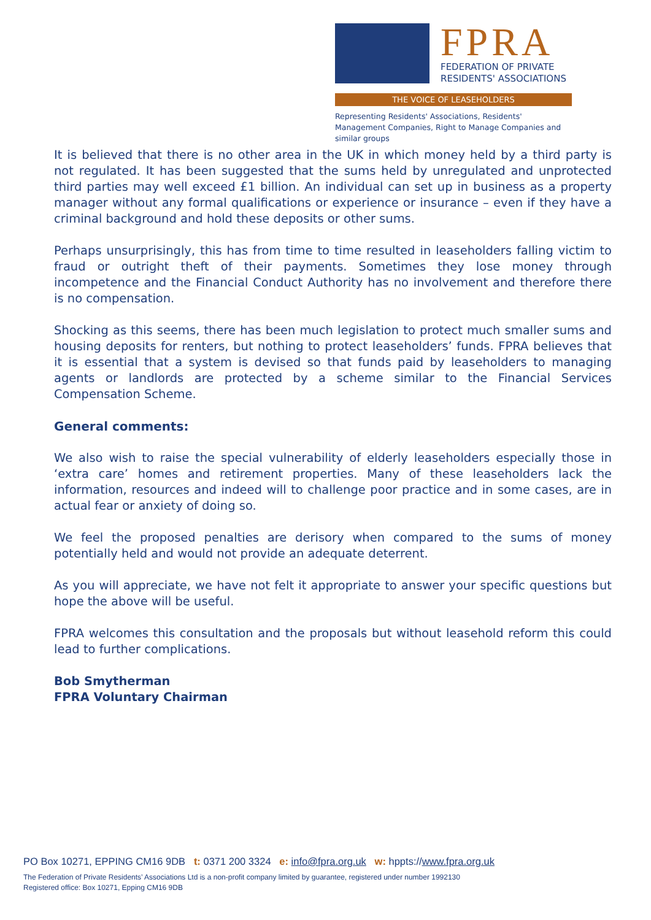FPRA
FEDERATION OF PRIVATE
RESIDENTS' ASSOCIATIONS
THE VOICE OF LEASEHOLDERS
Representing Residents' Associations, Residents' Management Companies, Right to Manage Companies and similar groups
It is believed that there is no other area in the UK in which money held by a third party is not regulated. It has been suggested that the sums held by unregulated and unprotected third parties may well exceed £1 billion. An individual can set up in business as a property manager without any formal qualifications or experience or insurance – even if they have a criminal background and hold these deposits or other sums.
Perhaps unsurprisingly, this has from time to time resulted in leaseholders falling victim to fraud or outright theft of their payments. Sometimes they lose money through incompetence and the Financial Conduct Authority has no involvement and therefore there is no compensation.
Shocking as this seems, there has been much legislation to protect much smaller sums and housing deposits for renters, but nothing to protect leaseholders’ funds. FPRA believes that it is essential that a system is devised so that funds paid by leaseholders to managing agents or landlords are protected by a scheme similar to the Financial Services Compensation Scheme.
General comments:
We also wish to raise the special vulnerability of elderly leaseholders especially those in ‘extra care’ homes and retirement properties. Many of these leaseholders lack the information, resources and indeed will to challenge poor practice and in some cases, are in actual fear or anxiety of doing so.
We feel the proposed penalties are derisory when compared to the sums of money potentially held and would not provide an adequate deterrent.
As you will appreciate, we have not felt it appropriate to answer your specific questions but hope the above will be useful.
FPRA welcomes this consultation and the proposals but without leasehold reform this could lead to further complications.
Bob Smytherman
FPRA Voluntary Chairman
PO Box 10271, EPPING CM16 9DB t: 0371 200 3324 e: info@fpra.org.uk w: hppts://www.fpra.org.uk
The Federation of Private Residents’ Associations Ltd is a non-profit company limited by guarantee, registered under number 1992130
Registered office: Box 10271, Epping CM16 9DB